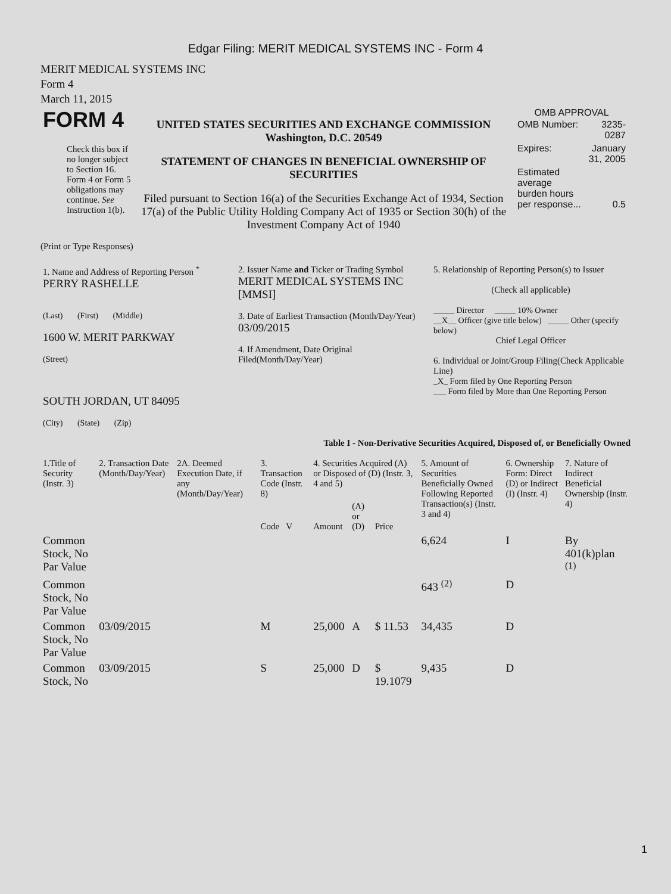Edgar Filing: MERIT MEDICAL SYSTEMS INC - Form 4
MERIT MEDICAL SYSTEMS INC
Form 4
March 11, 2015
| FORM 4 Check this box if no longer subject to Section 16. Form 4 or Form 5 obligations may continue. See Instruction 1(b). | UNITED STATES SECURITIES AND EXCHANGE COMMISSION Washington, D.C. 20549 STATEMENT OF CHANGES IN BENEFICIAL OWNERSHIP OF SECURITIES Filed pursuant to Section 16(a) of the Securities Exchange Act of 1934, Section 17(a) of the Public Utility Holding Company Act of 1935 or Section 30(h) of the Investment Company Act of 1940 | OMB APPROVAL / OMB Number: / 3235-0287 / / Expires: / January 31, 2005 / / Estimated average burden hours per response... / 0.5 / |
(Print or Type Responses)
| 1. Name and Address of Reporting Person <sup>*</sup> PERRY RASHELLE (Last) (First) (Middle) 1600 W. MERIT PARKWAY (Street) SOUTH JORDAN, UT 84095 (City) (State) (Zip) | 2. Issuer Name and Ticker or Trading Symbol MERIT MEDICAL SYSTEMS INC [MMSI] 3. Date of Earliest Transaction (Month/Day/Year) 03/09/2015 4. If Amendment, Date Original Filed(Month/Day/Year) | 5. Relationship of Reporting Person(s) to Issuer (Check all applicable) _____ Director _____ 10% Owner __X__ Officer (give title below) _____ Other (specify below) Chief Legal Officer 6. Individual or Joint/Group Filing(Check Applicable Line) _X_ Form filed by One Reporting Person ___ Form filed by More than One Reporting Person |
Table I - Non-Derivative Securities Acquired, Disposed of, or Beneficially Owned
| 1.Title of Security (Instr. 3) | 2. Transaction Date (Month/Day/Year) | 2A. Deemed Execution Date, if any (Month/Day/Year) | 3. Transaction Code (Instr. 8) | 4. Securities Acquired (A) or Disposed of (D) (Instr. 3, 4 and 5) | | | 5. Amount of Securities Beneficially Owned Following Reported Transaction(s) (Instr. 3 and 4) | 6. Ownership Form: Direct (D) or Indirect (I) (Instr. 4) | 7. Nature of Indirect Beneficial Ownership (Instr. 4) |
| --- | --- | --- | --- | --- | --- | --- | --- | --- | --- |
| | | | Code V | Amount | (A) or (D) | Price | | | |
| Common Stock, No Par Value | | | | | | | 6,624 | I | By 401(k)plan <sup>(1)</sup> |
| Common Stock, No Par Value | | | | | | | 643 <sup>(2)</sup> | D | |
| Common Stock, No Par Value | 03/09/2015 | | M | 25,000 | A | $ 11.53 | 34,435 | D | |
| Common Stock, No | 03/09/2015 | | S | 25,000 | D | $ 19.1079 | 9,435 | D | |
1